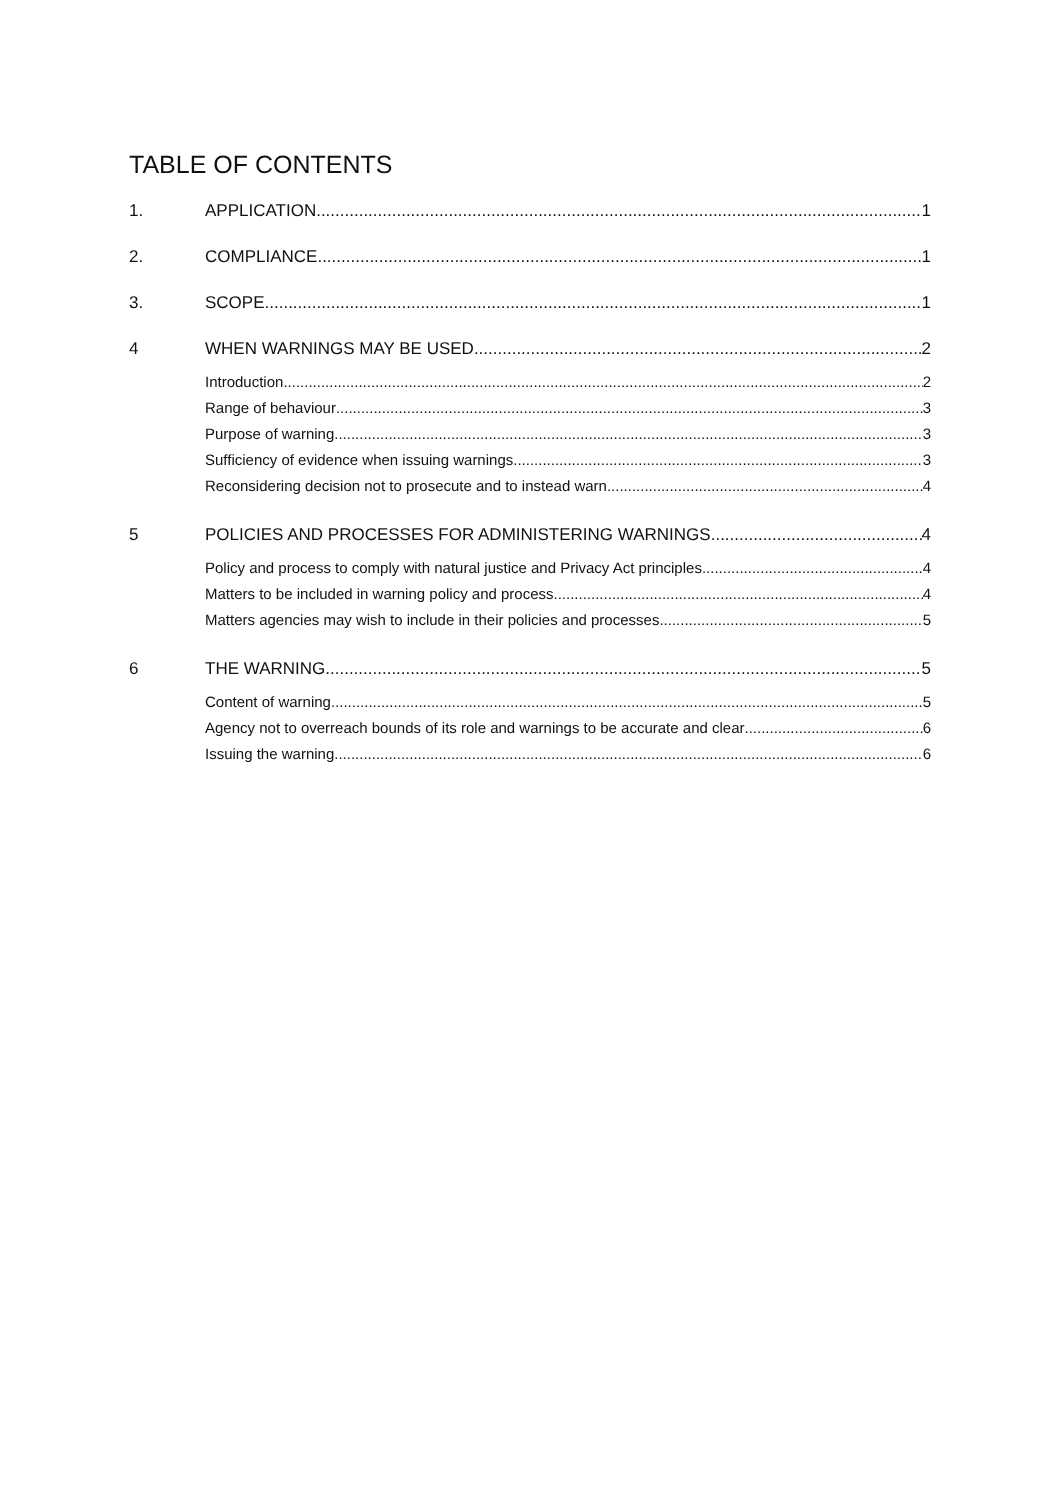TABLE OF CONTENTS
1. APPLICATION 1
2. COMPLIANCE 1
3. SCOPE 1
4 WHEN WARNINGS MAY BE USED 2
Introduction 2
Range of behaviour 3
Purpose of warning 3
Sufficiency of evidence when issuing warnings 3
Reconsidering decision not to prosecute and to instead warn 4
5 POLICIES AND PROCESSES FOR ADMINISTERING WARNINGS 4
Policy and process to comply with natural justice and Privacy Act principles 4
Matters to be included in warning policy and process 4
Matters agencies may wish to include in their policies and processes 5
6 THE WARNING 5
Content of warning 5
Agency not to overreach bounds of its role and warnings to be accurate and clear 6
Issuing the warning 6